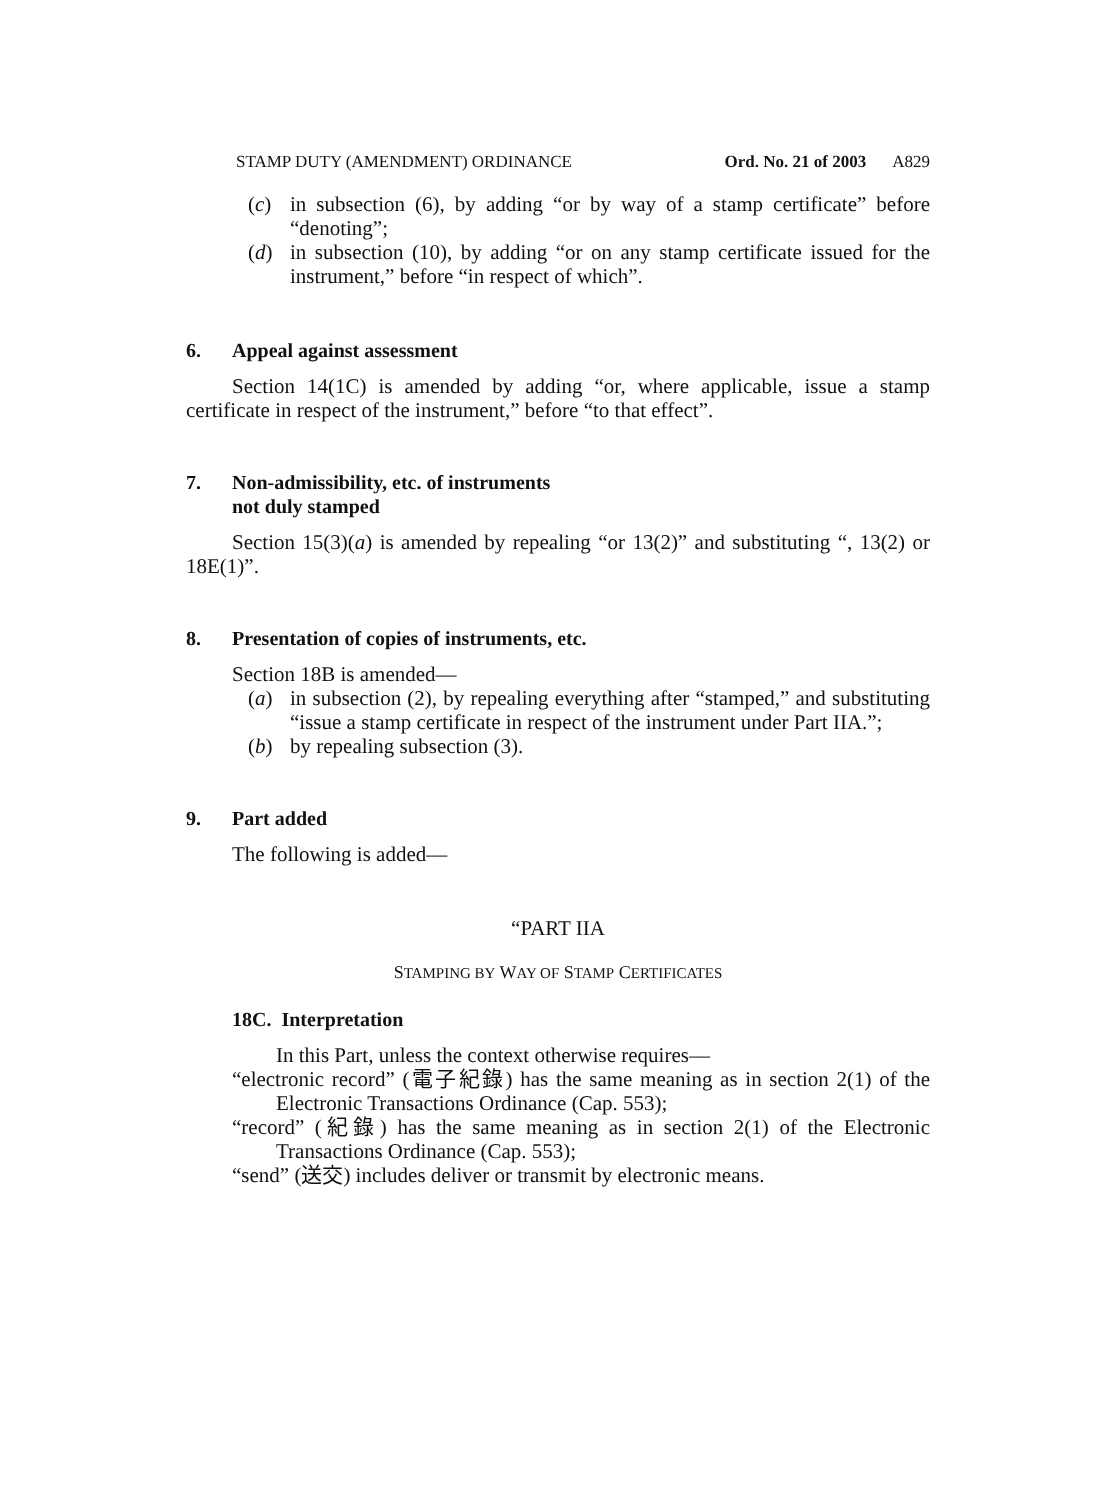STAMP DUTY (AMENDMENT) ORDINANCE Ord. No. 21 of 2003 A829
(c) in subsection (6), by adding “or by way of a stamp certificate” before “denoting”;
(d) in subsection (10), by adding “or on any stamp certificate issued for the instrument,” before “in respect of which”.
6. Appeal against assessment
Section 14(1C) is amended by adding “or, where applicable, issue a stamp certificate in respect of the instrument,” before “to that effect”.
7. Non-admissibility, etc. of instruments
not duly stamped
Section 15(3)(a) is amended by repealing “or 13(2)” and substituting “, 13(2) or 18E(1)”.
8. Presentation of copies of instruments, etc.
Section 18B is amended—
(a) in subsection (2), by repealing everything after “stamped,” and substituting “issue a stamp certificate in respect of the instrument under Part IIA.”;
(b) by repealing subsection (3).
9. Part added
The following is added—
“PART IIA
STAMPING BY WAY OF STAMP CERTIFICATES
18C. Interpretation
In this Part, unless the context otherwise requires—
“electronic record” (電子紀錄) has the same meaning as in section 2(1) of the Electronic Transactions Ordinance (Cap. 553);
“record” (紀錄) has the same meaning as in section 2(1) of the Electronic Transactions Ordinance (Cap. 553);
“send” (送交) includes deliver or transmit by electronic means.